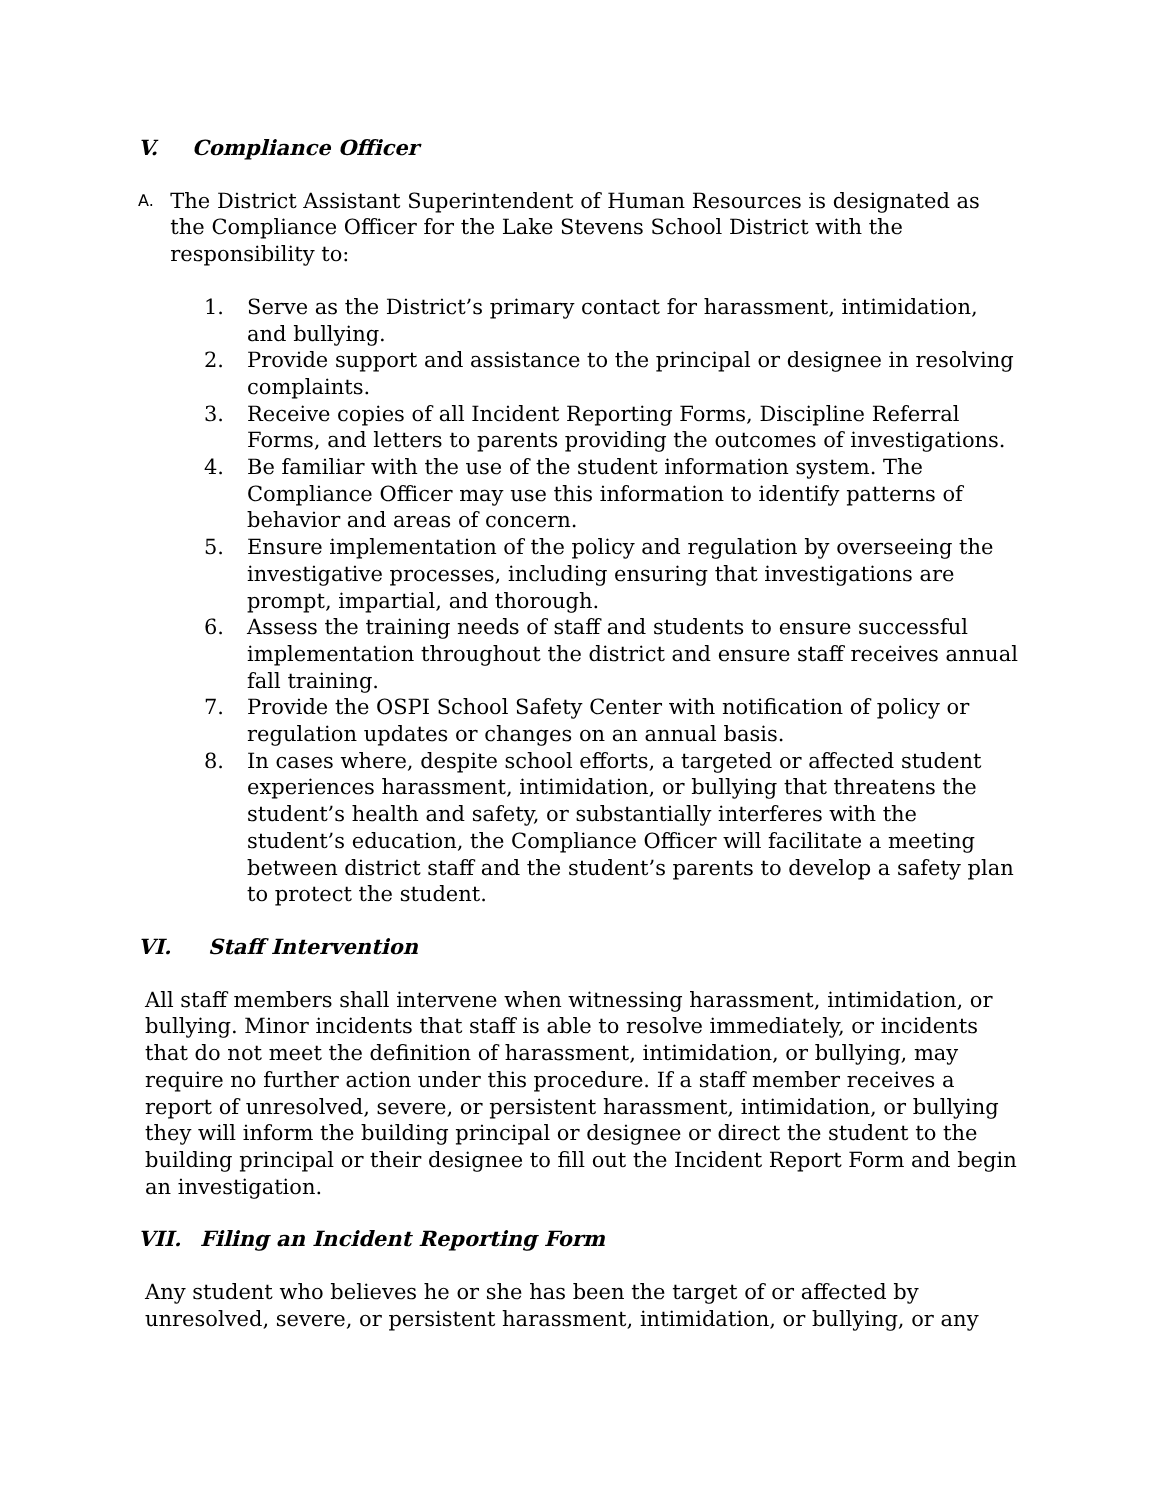V. Compliance Officer
A.
The District Assistant Superintendent of Human Resources is designated as the Compliance Officer for the Lake Stevens School District with the responsibility to:
1. Serve as the District’s primary contact for harassment, intimidation, and bullying.
2. Provide support and assistance to the principal or designee in resolving complaints.
3. Receive copies of all Incident Reporting Forms, Discipline Referral Forms, and letters to parents providing the outcomes of investigations.
4. Be familiar with the use of the student information system. The Compliance Officer may use this information to identify patterns of behavior and areas of concern.
5. Ensure implementation of the policy and regulation by overseeing the investigative processes, including ensuring that investigations are prompt, impartial, and thorough.
6. Assess the training needs of staff and students to ensure successful implementation throughout the district and ensure staff receives annual fall training.
7. Provide the OSPI School Safety Center with notification of policy or regulation updates or changes on an annual basis.
8. In cases where, despite school efforts, a targeted or affected student experiences harassment, intimidation, or bullying that threatens the student’s health and safety, or substantially interferes with the student’s education, the Compliance Officer will facilitate a meeting between district staff and the student’s parents to develop a safety plan to protect the student.
VI. Staff Intervention
All staff members shall intervene when witnessing harassment, intimidation, or bullying. Minor incidents that staff is able to resolve immediately, or incidents that do not meet the definition of harassment, intimidation, or bullying, may require no further action under this procedure. If a staff member receives a report of unresolved, severe, or persistent harassment, intimidation, or bullying they will inform the building principal or designee or direct the student to the building principal or their designee to fill out the Incident Report Form and begin an investigation.
VII. Filing an Incident Reporting Form
Any student who believes he or she has been the target of or affected by unresolved, severe, or persistent harassment, intimidation, or bullying, or any